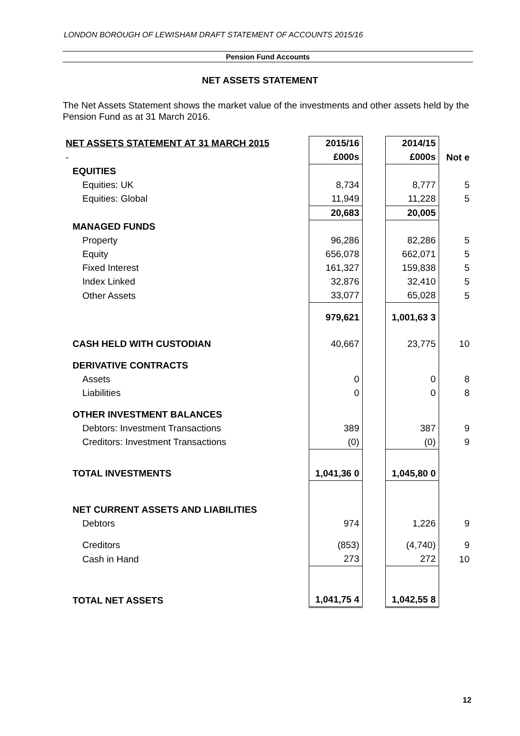LONDON BOROUGH OF LEWISHAM DRAFT STATEMENT OF ACCOUNTS 2015/16
Pension Fund Accounts
NET ASSETS STATEMENT
The Net Assets Statement shows the market value of the investments and other assets held by the Pension Fund as at 31 March 2016.
| NET ASSETS STATEMENT AT 31 MARCH 2015 | 2015/16 | | 2014/15 | Not e |
| - | £000s | | £000s | |
| EQUITIES | | | | |
| Equities: UK | 8,734 | | 8,777 | 5 |
| Equities: Global | 11,949 | | 11,228 | 5 |
| | 20,683 | | 20,005 | |
| MANAGED FUNDS | | | | |
| Property | 96,286 | | 82,286 | 5 |
| Equity | 656,078 | | 662,071 | 5 |
| Fixed Interest | 161,327 | | 159,838 | 5 |
| Index Linked | 32,876 | | 32,410 | 5 |
| Other Assets | 33,077 | | 65,028 | 5 |
| | 979,621 | | 1,001,63 3 | |
| CASH HELD WITH CUSTODIAN | 40,667 | | 23,775 | 10 |
| DERIVATIVE CONTRACTS | | | | |
| Assets | 0 | | 0 | 8 |
| Liabilities | 0 | | 0 | 8 |
| OTHER INVESTMENT BALANCES | | | | |
| Debtors: Investment Transactions | 389 | | 387 | 9 |
| Creditors: Investment Transactions | (0) | | (0) | 9 |
| TOTAL INVESTMENTS | 1,041,36 0 | | 1,045,80 0 | |
| NET CURRENT ASSETS AND LIABILITIES | | | | |
| Debtors | 974 | | 1,226 | 9 |
| Creditors | (853) | | (4,740) | 9 |
| Cash in Hand | 273 | | 272 | 10 |
| TOTAL NET ASSETS | 1,041,75 4 | | 1,042,55 8 | |
12